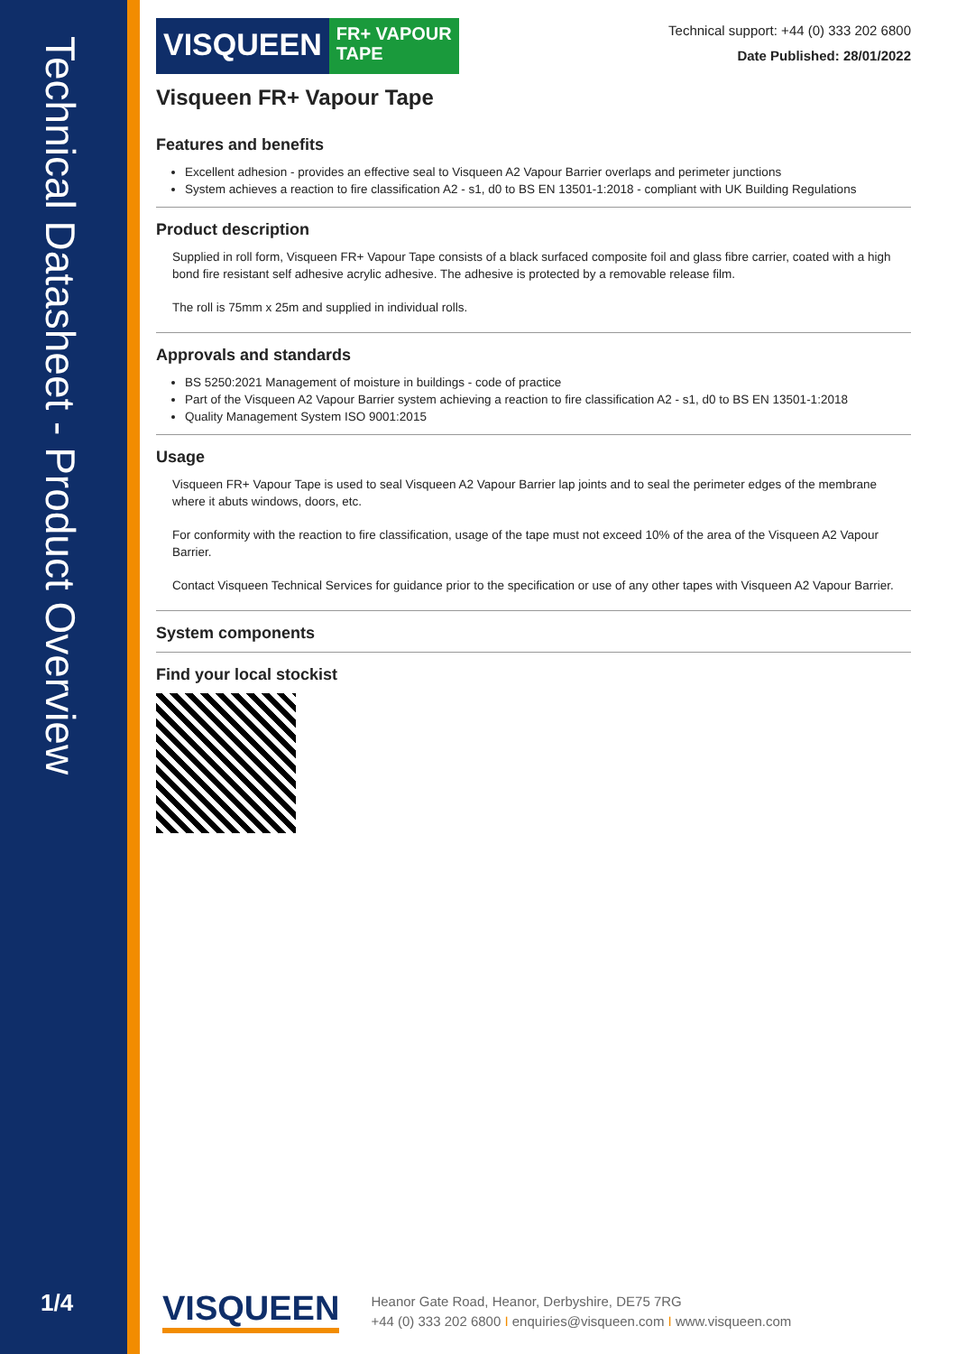Technical Datasheet - Product Overview
1/4
VISQUEEN FR+ VAPOUR
TAPE
Technical support: +44 (0) 333 202 6800
Date Published: 28/01/2022
Visqueen FR+ Vapour Tape
Features and benefits
Excellent adhesion - provides an effective seal to Visqueen A2 Vapour Barrier overlaps and perimeter junctions
System achieves a reaction to fire classification A2 - s1, d0 to BS EN 13501-1:2018 - compliant with UK Building Regulations
Product description
Supplied in roll form, Visqueen FR+ Vapour Tape consists of a black surfaced composite foil and glass fibre carrier, coated with a high bond fire resistant self adhesive acrylic adhesive. The adhesive is protected by a removable release film.
The roll is 75mm x 25m and supplied in individual rolls.
Approvals and standards
BS 5250:2021 Management of moisture in buildings - code of practice
Part of the Visqueen A2 Vapour Barrier system achieving a reaction to fire classification A2 - s1, d0 to BS EN 13501-1:2018
Quality Management System ISO 9001:2015
Usage
Visqueen FR+ Vapour Tape is used to seal Visqueen A2 Vapour Barrier lap joints and to seal the perimeter edges of the membrane where it abuts windows, doors, etc.
For conformity with the reaction to fire classification, usage of the tape must not exceed 10% of the area of the Visqueen A2 Vapour Barrier.
Contact Visqueen Technical Services for guidance prior to the specification or use of any other tapes with Visqueen A2 Vapour Barrier.
System components
Find your local stockist
VISQUEEN
Heanor Gate Road, Heanor, Derbyshire, DE75 7RG
+44 (0) 333 202 6800 I enquiries@visqueen.com I www.visqueen.com